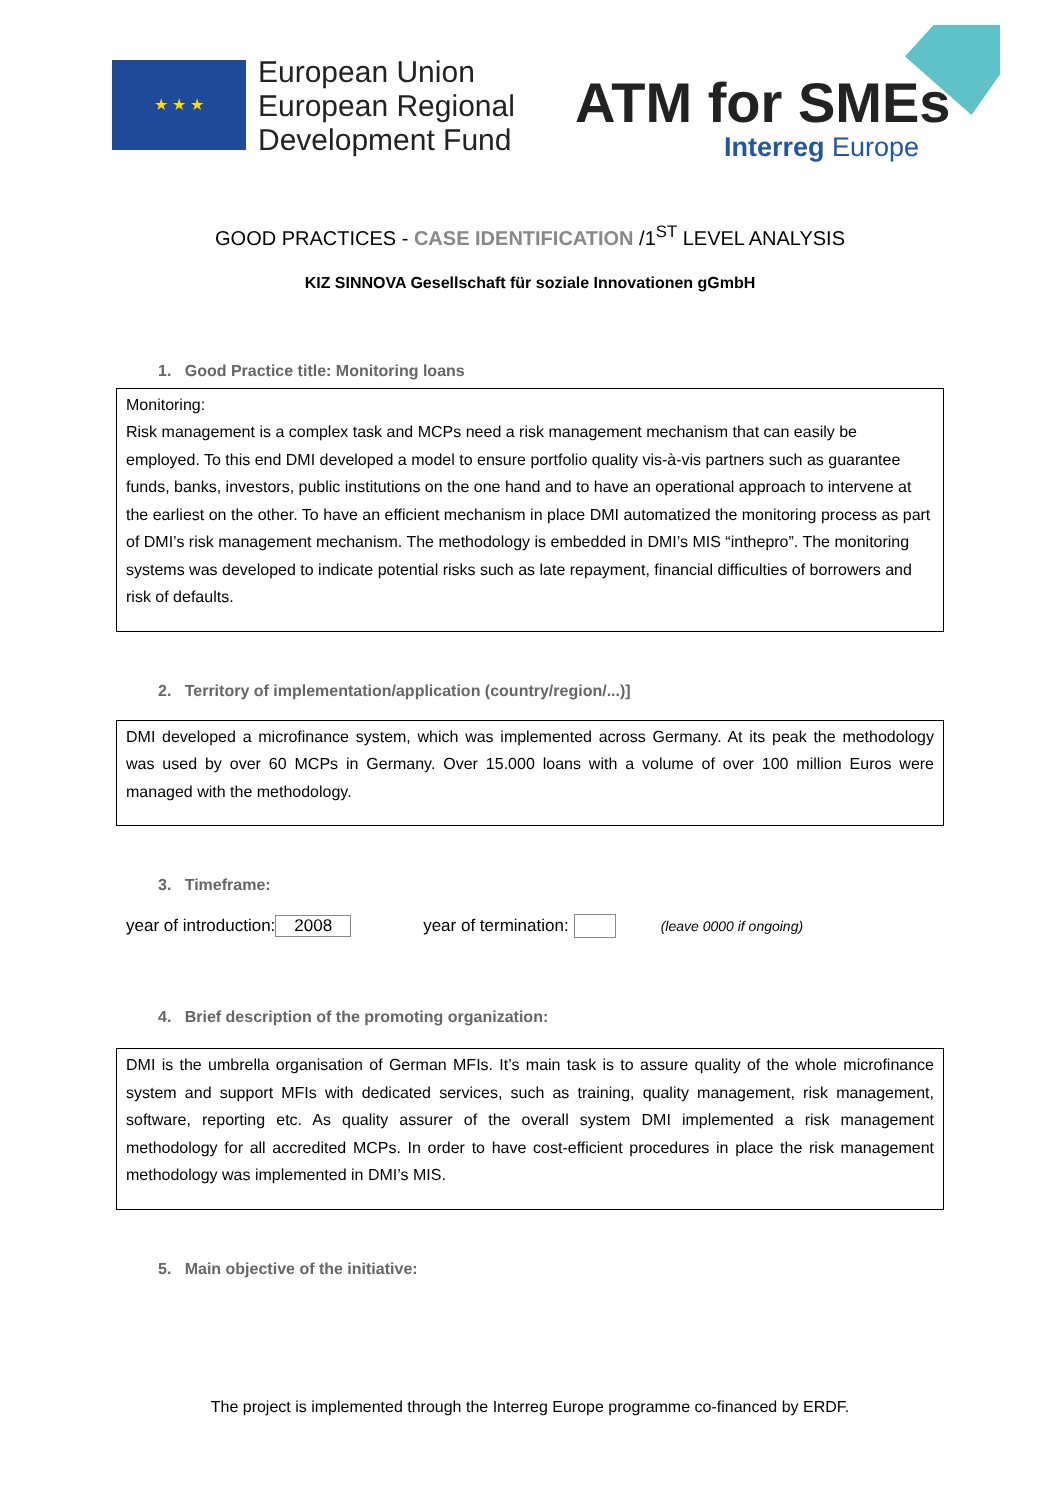★ ★ ★
European Union
European Regional
Development Fund
ATM for SMEs
Interreg Europe
GOOD PRACTICES - CASE IDENTIFICATION /1<sup>ST</sup> LEVEL ANALYSIS
KIZ SINNOVA Gesellschaft für soziale Innovationen gGmbH
1. Good Practice title: Monitoring loans
Monitoring:
Risk management is a complex task and MCPs need a risk management mechanism that can easily be employed. To this end DMI developed a model to ensure portfolio quality vis-à-vis partners such as guarantee funds, banks, investors, public institutions on the one hand and to have an operational approach to intervene at the earliest on the other. To have an efficient mechanism in place DMI automatized the monitoring process as part of DMI’s risk management mechanism. The methodology is embedded in DMI’s MIS “inthepro”. The monitoring systems was developed to indicate potential risks such as late repayment, financial difficulties of borrowers and risk of defaults.
2. Territory of implementation/application (country/region/...)]
DMI developed a microfinance system, which was implemented across Germany. At its peak the methodology was used by over 60 MCPs in Germany. Over 15.000 loans with a volume of over 100 million Euros were managed with the methodology.
3. Timeframe:
year of introduction: 2008 year of termination: (leave 0000 if ongoing)
4. Brief description of the promoting organization:
DMI is the umbrella organisation of German MFIs. It’s main task is to assure quality of the whole microfinance system and support MFIs with dedicated services, such as training, quality management, risk management, software, reporting etc. As quality assurer of the overall system DMI implemented a risk management methodology for all accredited MCPs. In order to have cost-efficient procedures in place the risk management methodology was implemented in DMI’s MIS.
5. Main objective of the initiative:
The project is implemented through the Interreg Europe programme co-financed by ERDF.